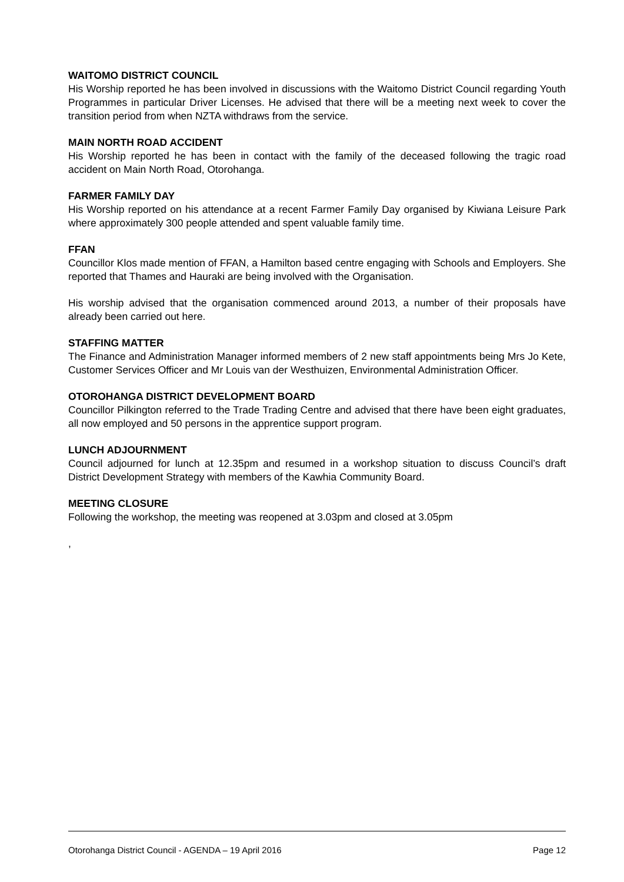WAITOMO DISTRICT COUNCIL
His Worship reported he has been involved in discussions with the Waitomo District Council regarding Youth Programmes in particular Driver Licenses. He advised that there will be a meeting next week to cover the transition period from when NZTA withdraws from the service.
MAIN NORTH ROAD ACCIDENT
His Worship reported he has been in contact with the family of the deceased following the tragic road accident on Main North Road, Otorohanga.
FARMER FAMILY DAY
His Worship reported on his attendance at a recent Farmer Family Day organised by Kiwiana Leisure Park where approximately 300 people attended and spent valuable family time.
FFAN
Councillor Klos made mention of FFAN, a Hamilton based centre engaging with Schools and Employers. She reported that Thames and Hauraki are being involved with the Organisation.
His worship advised that the organisation commenced around 2013, a number of their proposals have already been carried out here.
STAFFING MATTER
The Finance and Administration Manager informed members of 2 new staff appointments being Mrs Jo Kete, Customer Services Officer and Mr Louis van der Westhuizen, Environmental Administration Officer.
OTOROHANGA DISTRICT DEVELOPMENT BOARD
Councillor Pilkington referred to the Trade Trading Centre and advised that there have been eight graduates, all now employed and 50 persons in the apprentice support program.
LUNCH ADJOURNMENT
Council adjourned for lunch at 12.35pm and resumed in a workshop situation to discuss Council’s draft District Development Strategy with members of the Kawhia Community Board.
MEETING CLOSURE
Following the workshop, the meeting was reopened at 3.03pm and closed at 3.05pm
,
Otorohanga District Council - AGENDA – 19 April 2016 Page 12